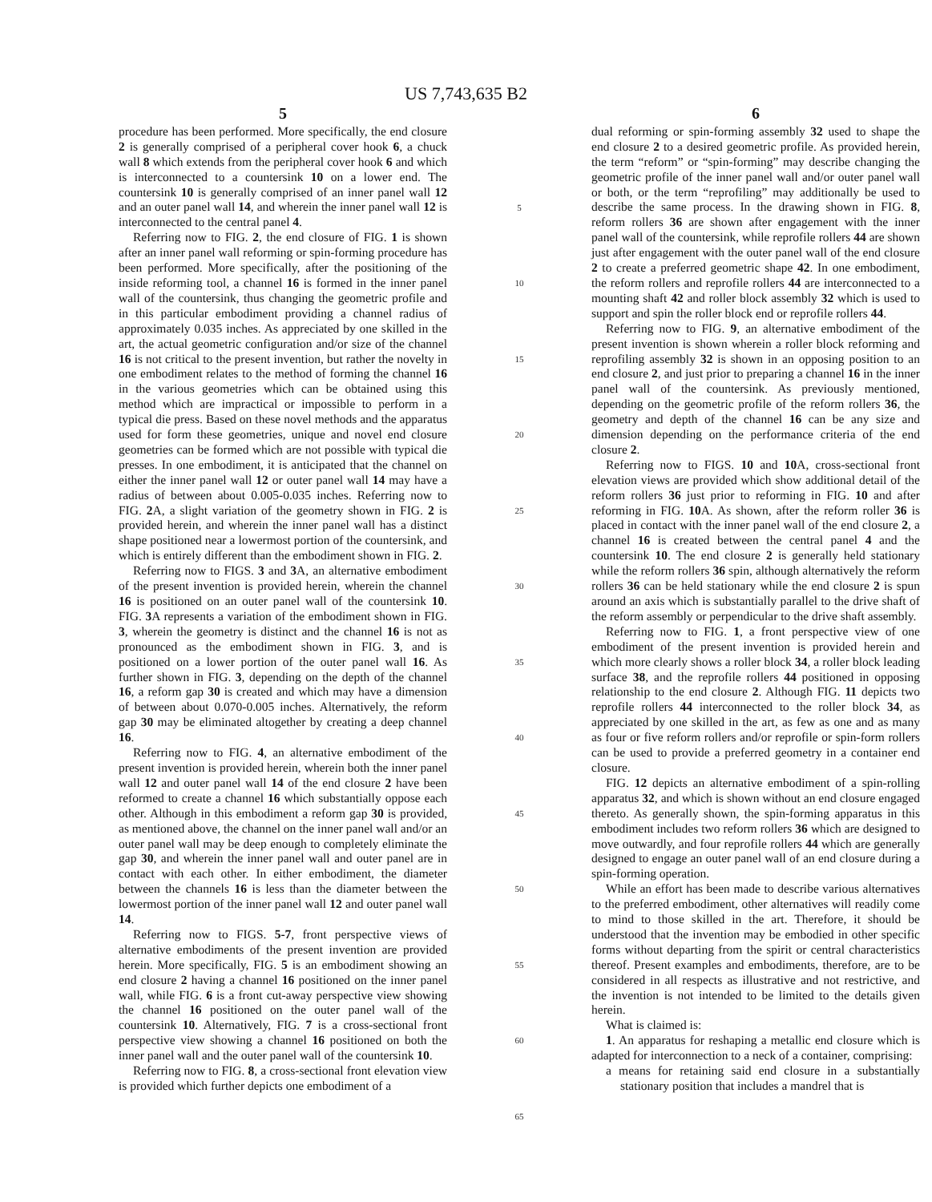US 7,743,635 B2
5
procedure has been performed. More specifically, the end closure 2 is generally comprised of a peripheral cover hook 6, a chuck wall 8 which extends from the peripheral cover hook 6 and which is interconnected to a countersink 10 on a lower end. The countersink 10 is generally comprised of an inner panel wall 12 and an outer panel wall 14, and wherein the inner panel wall 12 is interconnected to the central panel 4.
Referring now to FIG. 2, the end closure of FIG. 1 is shown after an inner panel wall reforming or spin-forming procedure has been performed. More specifically, after the positioning of the inside reforming tool, a channel 16 is formed in the inner panel wall of the countersink, thus changing the geometric profile and in this particular embodiment providing a channel radius of approximately 0.035 inches. As appreciated by one skilled in the art, the actual geometric configuration and/or size of the channel 16 is not critical to the present invention, but rather the novelty in one embodiment relates to the method of forming the channel 16 in the various geometries which can be obtained using this method which are impractical or impossible to perform in a typical die press. Based on these novel methods and the apparatus used for form these geometries, unique and novel end closure geometries can be formed which are not possible with typical die presses. In one embodiment, it is anticipated that the channel on either the inner panel wall 12 or outer panel wall 14 may have a radius of between about 0.005-0.035 inches. Referring now to FIG. 2 A, a slight variation of the geometry shown in FIG. 2 is provided herein, and wherein the inner panel wall has a distinct shape positioned near a lowermost portion of the countersink, and which is entirely different than the embodiment shown in FIG. 2.
Referring now to FIGS. 3 and 3 A, an alternative embodiment of the present invention is provided herein, wherein the channel 16 is positioned on an outer panel wall of the countersink 10. FIG. 3 A represents a variation of the embodiment shown in FIG. 3, wherein the geometry is distinct and the channel 16 is not as pronounced as the embodiment shown in FIG. 3, and is positioned on a lower portion of the outer panel wall 16. As further shown in FIG. 3, depending on the depth of the channel 16, a reform gap 30 is created and which may have a dimension of between about 0.070-0.005 inches. Alternatively, the reform gap 30 may be eliminated altogether by creating a deep channel 16.
Referring now to FIG. 4, an alternative embodiment of the present invention is provided herein, wherein both the inner panel wall 12 and outer panel wall 14 of the end closure 2 have been reformed to create a channel 16 which substantially oppose each other. Although in this embodiment a reform gap 30 is provided, as mentioned above, the channel on the inner panel wall and/or an outer panel wall may be deep enough to completely eliminate the gap 30, and wherein the inner panel wall and outer panel are in contact with each other. In either embodiment, the diameter between the channels 16 is less than the diameter between the lowermost portion of the inner panel wall 12 and outer panel wall 14.
Referring now to FIGS. 5-7, front perspective views of alternative embodiments of the present invention are provided herein. More specifically, FIG. 5 is an embodiment showing an end closure 2 having a channel 16 positioned on the inner panel wall, while FIG. 6 is a front cut-away perspective view showing the channel 16 positioned on the outer panel wall of the countersink 10. Alternatively, FIG. 7 is a cross-sectional front perspective view showing a channel 16 positioned on both the inner panel wall and the outer panel wall of the countersink 10.
Referring now to FIG. 8, a cross-sectional front elevation view is provided which further depicts one embodiment of a
5
10
15
20
25
30
35
40
45
50
55
60
65
6
dual reforming or spin-forming assembly 32 used to shape the end closure 2 to a desired geometric profile. As provided herein, the term “reform” or “spin-forming” may describe changing the geometric profile of the inner panel wall and/or outer panel wall or both, or the term “reprofiling” may additionally be used to describe the same process. In the drawing shown in FIG. 8, reform rollers 36 are shown after engagement with the inner panel wall of the countersink, while reprofile rollers 44 are shown just after engagement with the outer panel wall of the end closure 2 to create a preferred geometric shape 42. In one embodiment, the reform rollers and reprofile rollers 44 are interconnected to a mounting shaft 42 and roller block assembly 32 which is used to support and spin the roller block end or reprofile rollers 44.
Referring now to FIG. 9, an alternative embodiment of the present invention is shown wherein a roller block reforming and reprofiling assembly 32 is shown in an opposing position to an end closure 2, and just prior to preparing a channel 16 in the inner panel wall of the countersink. As previously mentioned, depending on the geometric profile of the reform rollers 36, the geometry and depth of the channel 16 can be any size and dimension depending on the performance criteria of the end closure 2.
Referring now to FIGS. 10 and 10 A, cross-sectional front elevation views are provided which show additional detail of the reform rollers 36 just prior to reforming in FIG. 10 and after reforming in FIG. 10 A. As shown, after the reform roller 36 is placed in contact with the inner panel wall of the end closure 2, a channel 16 is created between the central panel 4 and the countersink 10. The end closure 2 is generally held stationary while the reform rollers 36 spin, although alternatively the reform rollers 36 can be held stationary while the end closure 2 is spun around an axis which is substantially parallel to the drive shaft of the reform assembly or perpendicular to the drive shaft assembly.
Referring now to FIG. 1, a front perspective view of one embodiment of the present invention is provided herein and which more clearly shows a roller block 34, a roller block leading surface 38, and the reprofile rollers 44 positioned in opposing relationship to the end closure 2. Although FIG. 11 depicts two reprofile rollers 44 interconnected to the roller block 34, as appreciated by one skilled in the art, as few as one and as many as four or five reform rollers and/or reprofile or spin-form rollers can be used to provide a preferred geometry in a container end closure.
FIG. 12 depicts an alternative embodiment of a spin-rolling apparatus 32, and which is shown without an end closure engaged thereto. As generally shown, the spin-forming apparatus in this embodiment includes two reform rollers 36 which are designed to move outwardly, and four reprofile rollers 44 which are generally designed to engage an outer panel wall of an end closure during a spin-forming operation.
While an effort has been made to describe various alternatives to the preferred embodiment, other alternatives will readily come to mind to those skilled in the art. Therefore, it should be understood that the invention may be embodied in other specific forms without departing from the spirit or central characteristics thereof. Present examples and embodiments, therefore, are to be considered in all respects as illustrative and not restrictive, and the invention is not intended to be limited to the details given herein.
What is claimed is:
1. An apparatus for reshaping a metallic end closure which is adapted for interconnection to a neck of a container, comprising:
a means for retaining said end closure in a substantially stationary position that includes a mandrel that is